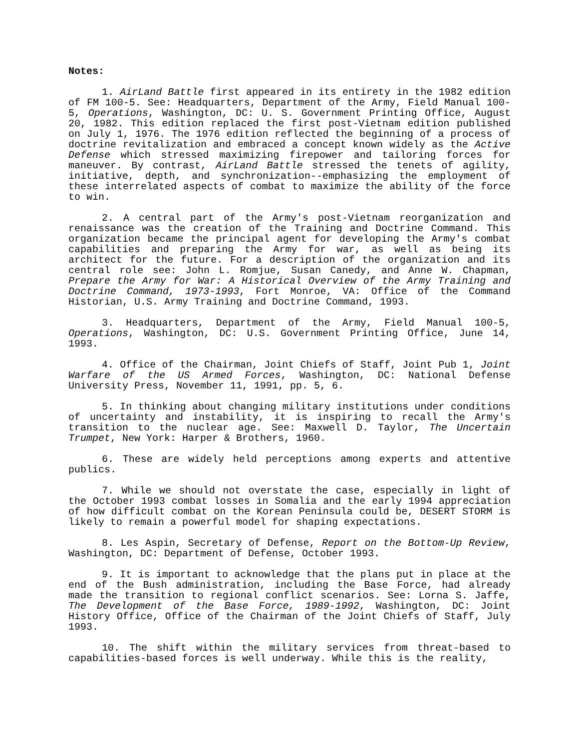Notes:
1. AirLand Battle first appeared in its entirety in the 1982 edition of FM 100-5. See: Headquarters, Department of the Army, Field Manual 100-5, Operations, Washington, DC: U. S. Government Printing Office, August 20, 1982. This edition replaced the first post-Vietnam edition published on July 1, 1976. The 1976 edition reflected the beginning of a process of doctrine revitalization and embraced a concept known widely as the Active Defense which stressed maximizing firepower and tailoring forces for maneuver. By contrast, AirLand Battle stressed the tenets of agility, initiative, depth, and synchronization--emphasizing the employment of these interrelated aspects of combat to maximize the ability of the force to win.
2. A central part of the Army's post-Vietnam reorganization and renaissance was the creation of the Training and Doctrine Command. This organization became the principal agent for developing the Army's combat capabilities and preparing the Army for war, as well as being its architect for the future. For a description of the organization and its central role see: John L. Romjue, Susan Canedy, and Anne W. Chapman, Prepare the Army for War: A Historical Overview of the Army Training and Doctrine Command, 1973-1993, Fort Monroe, VA: Office of the Command Historian, U.S. Army Training and Doctrine Command, 1993.
3. Headquarters, Department of the Army, Field Manual 100-5, Operations, Washington, DC: U.S. Government Printing Office, June 14, 1993.
4. Office of the Chairman, Joint Chiefs of Staff, Joint Pub 1, Joint Warfare of the US Armed Forces, Washington, DC: National Defense University Press, November 11, 1991, pp. 5, 6.
5. In thinking about changing military institutions under conditions of uncertainty and instability, it is inspiring to recall the Army's transition to the nuclear age. See: Maxwell D. Taylor, The Uncertain Trumpet, New York: Harper & Brothers, 1960.
6. These are widely held perceptions among experts and attentive publics.
7. While we should not overstate the case, especially in light of the October 1993 combat losses in Somalia and the early 1994 appreciation of how difficult combat on the Korean Peninsula could be, DESERT STORM is likely to remain a powerful model for shaping expectations.
8. Les Aspin, Secretary of Defense, Report on the Bottom-Up Review, Washington, DC: Department of Defense, October 1993.
9. It is important to acknowledge that the plans put in place at the end of the Bush administration, including the Base Force, had already made the transition to regional conflict scenarios. See: Lorna S. Jaffe, The Development of the Base Force, 1989-1992, Washington, DC: Joint History Office, Office of the Chairman of the Joint Chiefs of Staff, July 1993.
10. The shift within the military services from threat-based to capabilities-based forces is well underway. While this is the reality,